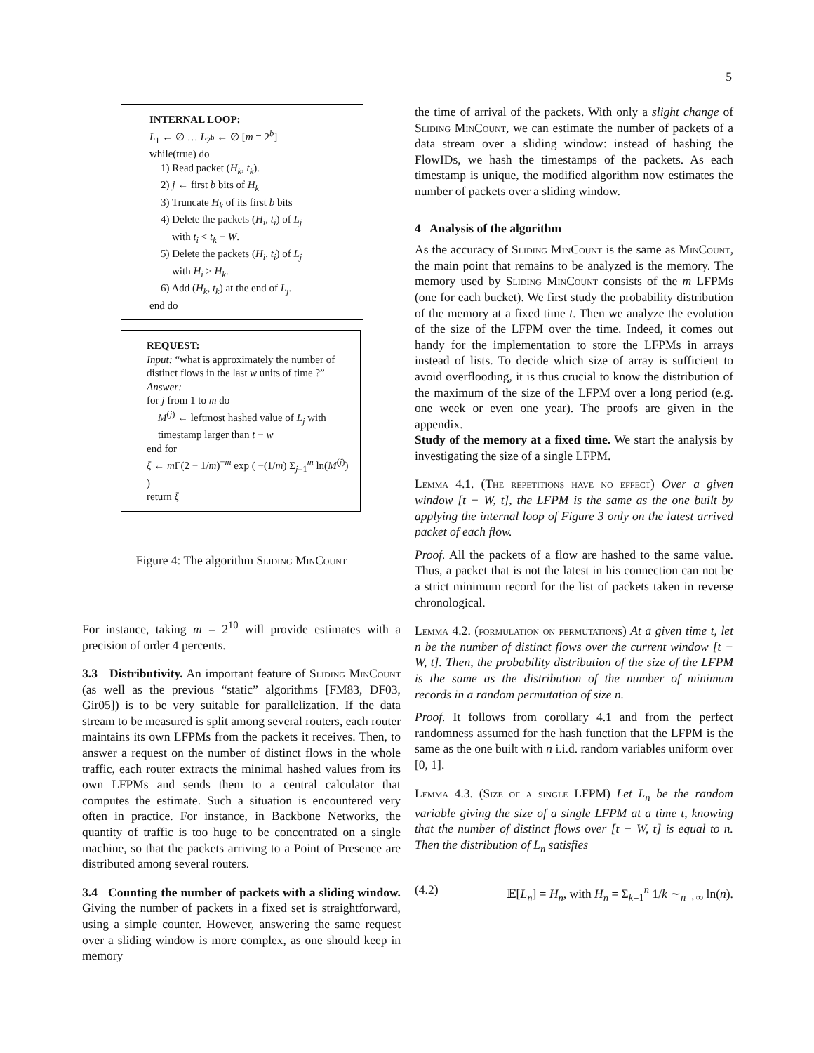5
INTERNAL LOOP:
L<sub>1</sub> ← ∅ … L<sub>2<sup>b</sup></sub> ← ∅ [m = 2<sup>b</sup>]
while(true) do
1) Read packet (H<sub>k</sub>, t<sub>k</sub>).
2) j ← first b bits of H<sub>k</sub>
3) Truncate H<sub>k</sub> of its first b bits
4) Delete the packets (H<sub>i</sub>, t<sub>i</sub>) of L<sub>j</sub>
with t<sub>i</sub> < t<sub>k</sub> − W.
5) Delete the packets (H<sub>i</sub>, t<sub>i</sub>) of L<sub>j</sub>
with H<sub>i</sub> ≥ H<sub>k</sub>.
6) Add (H<sub>k</sub>, t<sub>k</sub>) at the end of L<sub>j</sub>.
end do
REQUEST:
Input: “what is approximately the number of distinct flows in the last w units of time ?”
Answer:
for j from 1 to m do
M<sup>(j)</sup> ← leftmost hashed value of L<sub>j</sub> with timestamp larger than t − w
end for
ξ ← m Γ(2 − 1/m)<sup>−m</sup> exp ( −(1/m) Σ<sub>j=1</sub><sup>m</sup> ln(M<sup>(j)</sup>) )
return ξ
Figure 4: The algorithm Sliding MinCount
For instance, taking m = 2<sup>10</sup> will provide estimates with a precision of order 4 percents.
3.3 Distributivity. An important feature of Sliding MinCount (as well as the previous “static” algorithms [FM83, DF03, Gir05]) is to be very suitable for parallelization. If the data stream to be measured is split among several routers, each router maintains its own LFPMs from the packets it receives. Then, to answer a request on the number of distinct flows in the whole traffic, each router extracts the minimal hashed values from its own LFPMs and sends them to a central calculator that computes the estimate. Such a situation is encountered very often in practice. For instance, in Backbone Networks, the quantity of traffic is too huge to be concentrated on a single machine, so that the packets arriving to a Point of Presence are distributed among several routers.
3.4 Counting the number of packets with a sliding window. Giving the number of packets in a fixed set is straightforward, using a simple counter. However, answering the same request over a sliding window is more complex, as one should keep in memory
the time of arrival of the packets. With only a slight change of Sliding MinCount, we can estimate the number of packets of a data stream over a sliding window: instead of hashing the FlowIDs, we hash the timestamps of the packets. As each timestamp is unique, the modified algorithm now estimates the number of packets over a sliding window.
4 Analysis of the algorithm
As the accuracy of Sliding MinCount is the same as MinCount, the main point that remains to be analyzed is the memory. The memory used by Sliding MinCount consists of the m LFPMs (one for each bucket). We first study the probability distribution of the memory at a fixed time t. Then we analyze the evolution of the size of the LFPM over the time. Indeed, it comes out handy for the implementation to store the LFPMs in arrays instead of lists. To decide which size of array is sufficient to avoid overflooding, it is thus crucial to know the distribution of the maximum of the size of the LFPM over a long period (e.g. one week or even one year). The proofs are given in the appendix.
Study of the memory at a fixed time. We start the analysis by investigating the size of a single LFPM.
Lemma 4.1. (The repetitions have no effect) Over a given window [t − W, t], the LFPM is the same as the one built by applying the internal loop of Figure 3 only on the latest arrived packet of each flow.
Proof. All the packets of a flow are hashed to the same value. Thus, a packet that is not the latest in his connection can not be a strict minimum record for the list of packets taken in reverse chronological.
Lemma 4.2. (formulation on permutations) At a given time t, let n be the number of distinct flows over the current window [t − W, t]. Then, the probability distribution of the size of the LFPM is the same as the distribution of the number of minimum records in a random permutation of size n.
Proof. It follows from corollary 4.1 and from the perfect randomness assumed for the hash function that the LFPM is the same as the one built with n i.i.d. random variables uniform over [0, 1].
Lemma 4.3. (Size of a single LFPM) Let L<sub>n</sub> be the random variable giving the size of a single LFPM at a time t, knowing that the number of distinct flows over [t − W, t] is equal to n. Then the distribution of L<sub>n</sub> satisfies
(4.2) 𝔼[L<sub>n</sub>] = H<sub>n</sub>, with H<sub>n</sub> = Σ<sub>k=1</sub><sup>n</sup> 1/k ∼<sub>n→∞</sub> ln(n).